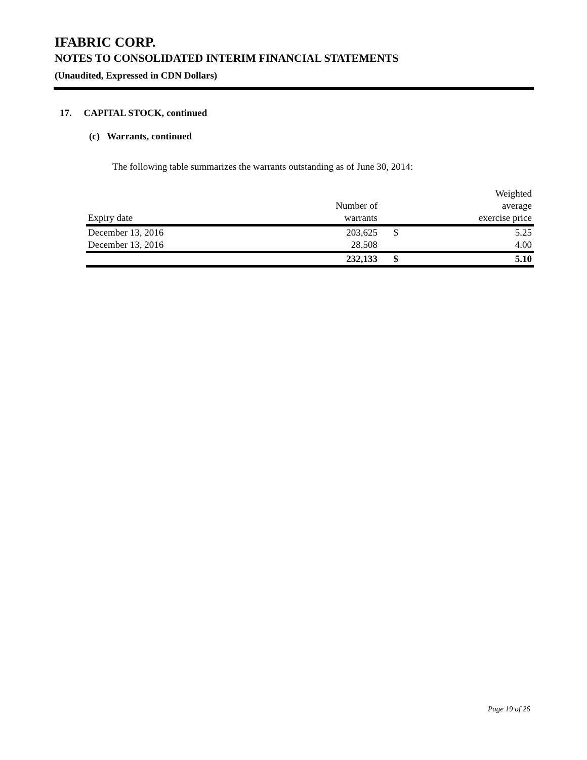IFABRIC CORP.
NOTES TO CONSOLIDATED INTERIM FINANCIAL STATEMENTS
(Unaudited, Expressed in CDN Dollars)
17. CAPITAL STOCK, continued
(c) Warrants, continued
The following table summarizes the warrants outstanding as of June 30, 2014:
| | | | Weighted |
| --- | --- | --- | --- |
| | Number of | | average |
| Expiry date | warrants | | exercise price |
| December 13, 2016 | 203,625 | $ | 5.25 |
| December 13, 2016 | 28,508 | | 4.00 |
| | 232,133 | $ | 5.10 |
Page 19 of 26